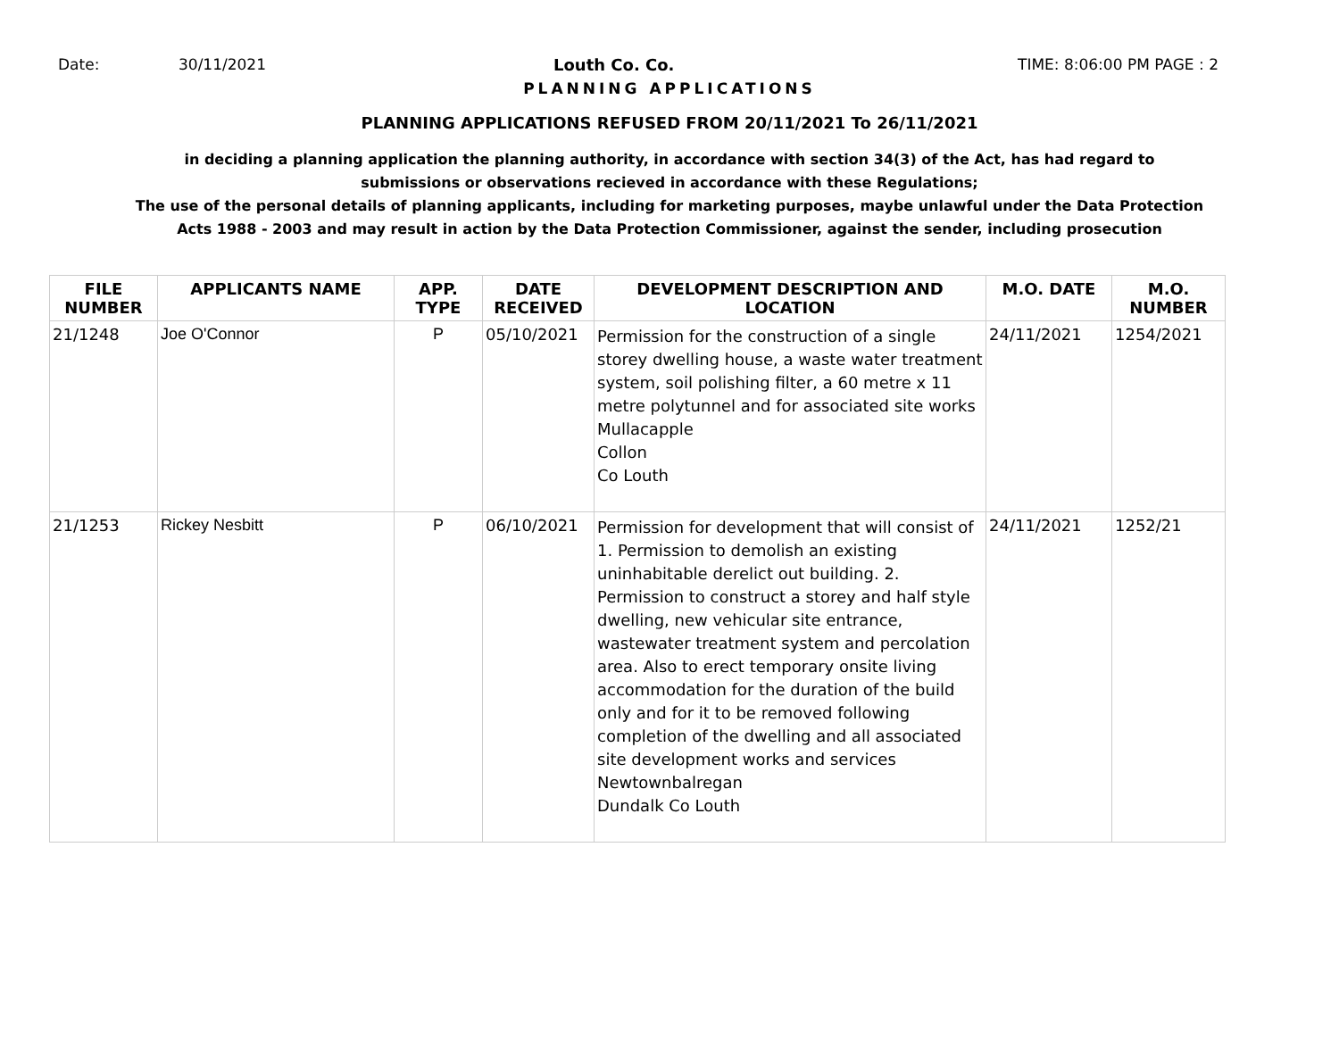Date: 30/11/2021 Louth Co. Co. TIME: 8:06:00 PM PAGE : 2
PLANNING APPLICATIONS
PLANNING APPLICATIONS REFUSED FROM 20/11/2021 To 26/11/2021
in deciding a planning application the planning authority, in accordance with section 34(3) of the Act, has had regard to submissions or observations recieved in accordance with these Regulations;
The use of the personal details of planning applicants, including for marketing purposes, maybe unlawful under the Data Protection Acts 1988 - 2003 and may result in action by the Data Protection Commissioner, against the sender, including prosecution
| FILE NUMBER | APPLICANTS NAME | APP. TYPE | DATE RECEIVED | DEVELOPMENT DESCRIPTION AND LOCATION | M.O. DATE | M.O. NUMBER |
| --- | --- | --- | --- | --- | --- | --- |
| 21/1248 | Joe O'Connor | P | 05/10/2021 | Permission for the construction of a single storey dwelling house, a waste water treatment system, soil polishing filter, a 60 metre x 11 metre polytunnel and for associated site works Mullacapple Collon Co Louth | 24/11/2021 | 1254/2021 |
| 21/1253 | Rickey Nesbitt | P | 06/10/2021 | Permission for development that will consist of 1. Permission to demolish an existing uninhabitable derelict out building. 2. Permission to construct a storey and half style dwelling, new vehicular site entrance, wastewater treatment system and percolation area. Also to erect temporary onsite living accommodation for the duration of the build only and for it to be removed following completion of the dwelling and all associated site development works and services Newtownbalregan Dundalk Co Louth | 24/11/2021 | 1252/21 |